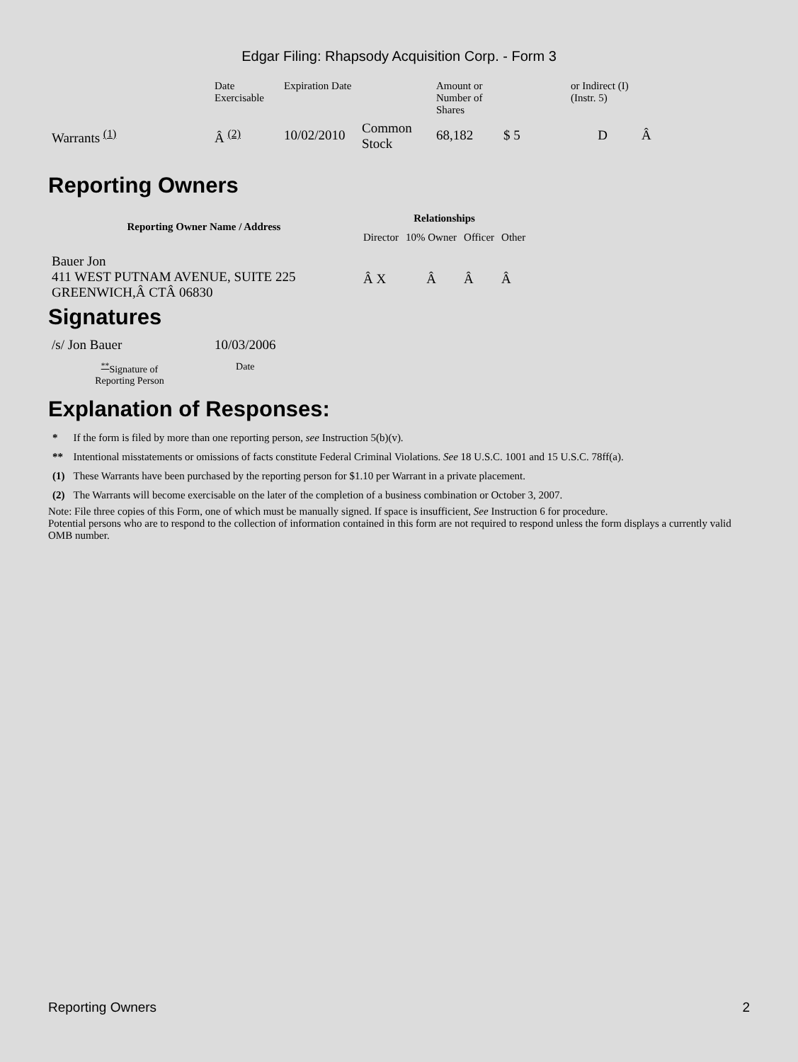Edgar Filing: Rhapsody Acquisition Corp. - Form 3
| | Date Exercisable | Expiration Date | | Amount or Number of Shares | | or Indirect (I) (Instr. 5) | |
| Warrants <sup>(1)</sup> | Â <sup>(2)</sup> | 10/02/2010 | Common Stock | 68,182 | $ 5 | D | Â |
Reporting Owners
| Reporting Owner Name / Address | Relationships | | | |
| --- | --- | --- | --- | --- |
| | Director | 10% Owner | Officer | Other |
| Bauer Jon 411 WEST PUTNAM AVENUE, SUITE 225 GREENWICH,Â CTÂ 06830 | Â X | Â | Â | Â |
Signatures
| /s/ Jon Bauer | 10/03/2006 |
| <sup>**</sup> Signature of Reporting Person | Date |
Explanation of Responses:
| * | If the form is filed by more than one reporting person, see Instruction 5(b)(v). |
| ** | Intentional misstatements or omissions of facts constitute Federal Criminal Violations. See 18 U.S.C. 1001 and 15 U.S.C. 78ff(a). |
| (1) | These Warrants have been purchased by the reporting person for $1.10 per Warrant in a private placement. |
| (2) | The Warrants will become exercisable on the later of the completion of a business combination or October 3, 2007. |
Note: File three copies of this Form, one of which must be manually signed. If space is insufficient, See Instruction 6 for procedure.
Potential persons who are to respond to the collection of information contained in this form are not required to respond unless the form displays a currently valid OMB number.
Reporting Owners 2